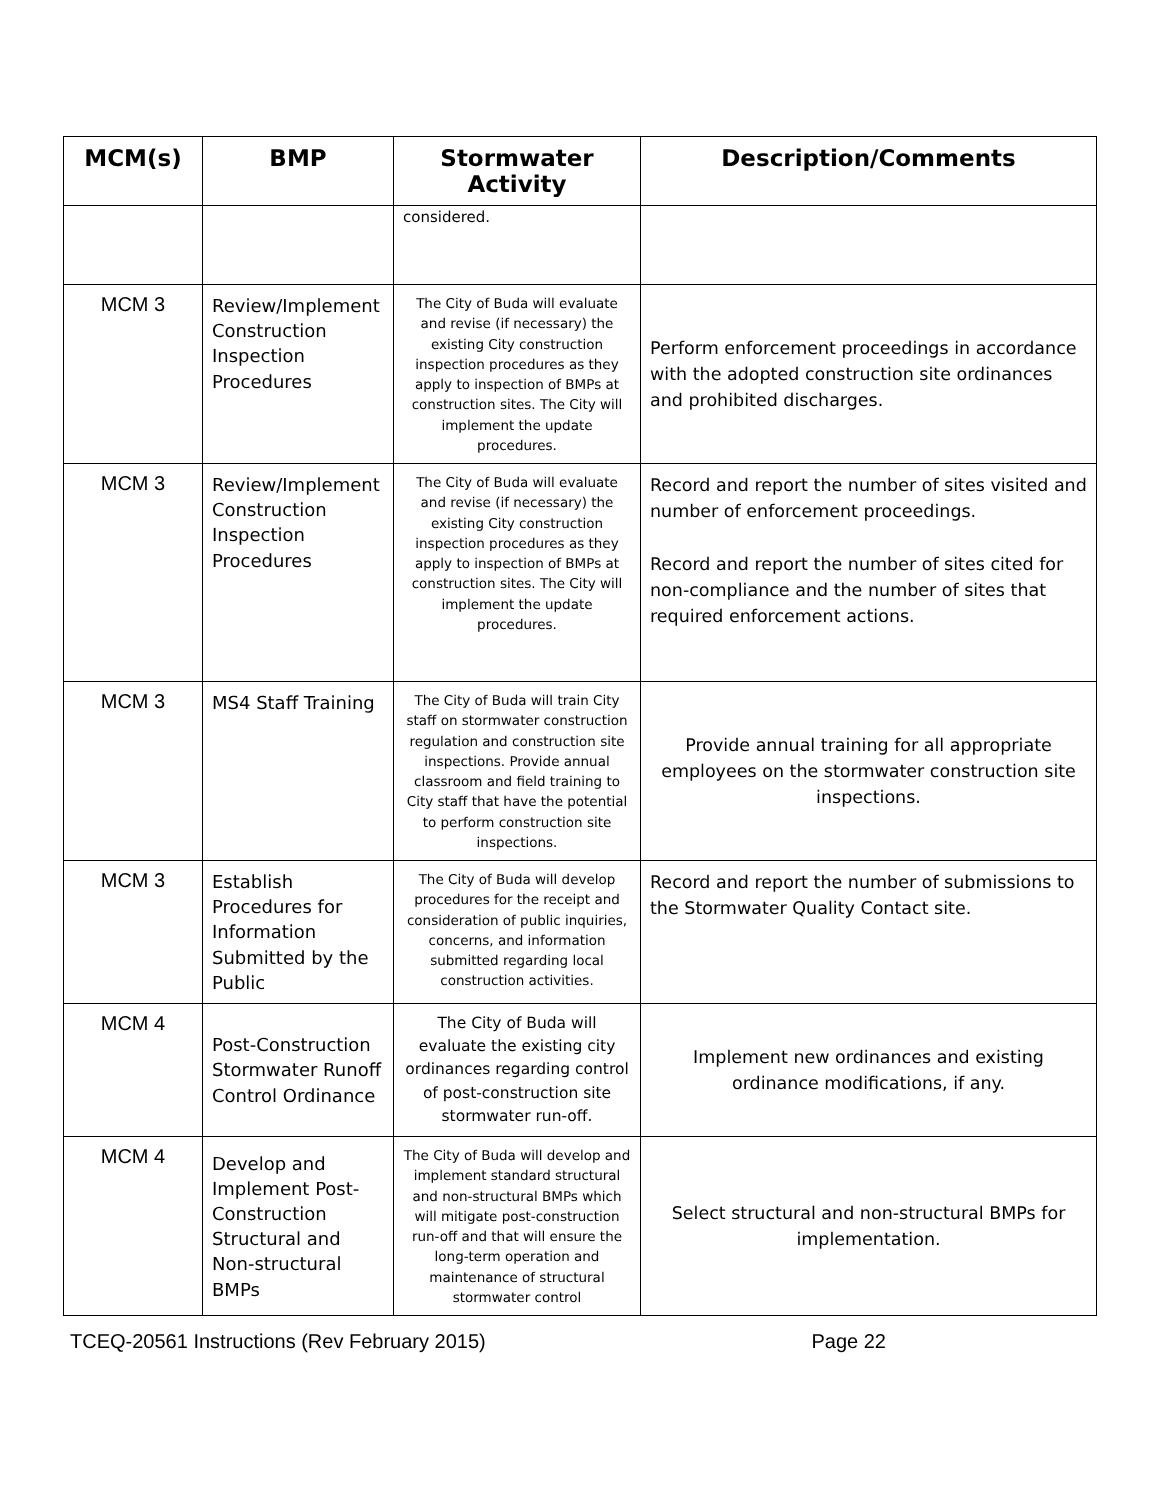| MCM(s) | BMP | Stormwater Activity | Description/Comments |
| --- | --- | --- | --- |
| | | considered. | |
| MCM 3 | Review/Implement Construction Inspection Procedures | The City of Buda will evaluate and revise (if necessary) the existing City construction inspection procedures as they apply to inspection of BMPs at construction sites. The City will implement the update procedures. | Perform enforcement proceedings in accordance with the adopted construction site ordinances and prohibited discharges. |
| MCM 3 | Review/Implement Construction Inspection Procedures | The City of Buda will evaluate and revise (if necessary) the existing City construction inspection procedures as they apply to inspection of BMPs at construction sites. The City will implement the update procedures. | Record and report the number of sites visited and number of enforcement proceedings. Record and report the number of sites cited for non-compliance and the number of sites that required enforcement actions. |
| MCM 3 | MS4 Staff Training | The City of Buda will train City staff on stormwater construction regulation and construction site inspections. Provide annual classroom and field training to City staff that have the potential to perform construction site inspections. | Provide annual training for all appropriate employees on the stormwater construction site inspections. |
| MCM 3 | Establish Procedures for Information Submitted by the Public | The City of Buda will develop procedures for the receipt and consideration of public inquiries, concerns, and information submitted regarding local construction activities. | Record and report the number of submissions to the Stormwater Quality Contact site. |
| MCM 4 | Post-Construction Stormwater Runoff Control Ordinance | The City of Buda will evaluate the existing city ordinances regarding control of post-construction site stormwater run-off. | Implement new ordinances and existing ordinance modifications, if any. |
| MCM 4 | Develop and Implement Post-Construction Structural and Non-structural BMPs | The City of Buda will develop and implement standard structural and non-structural BMPs which will mitigate post-construction run-off and that will ensure the long-term operation and maintenance of structural stormwater control | Select structural and non-structural BMPs for implementation. |
TCEQ-20561 Instructions (Rev February 2015) Page 22